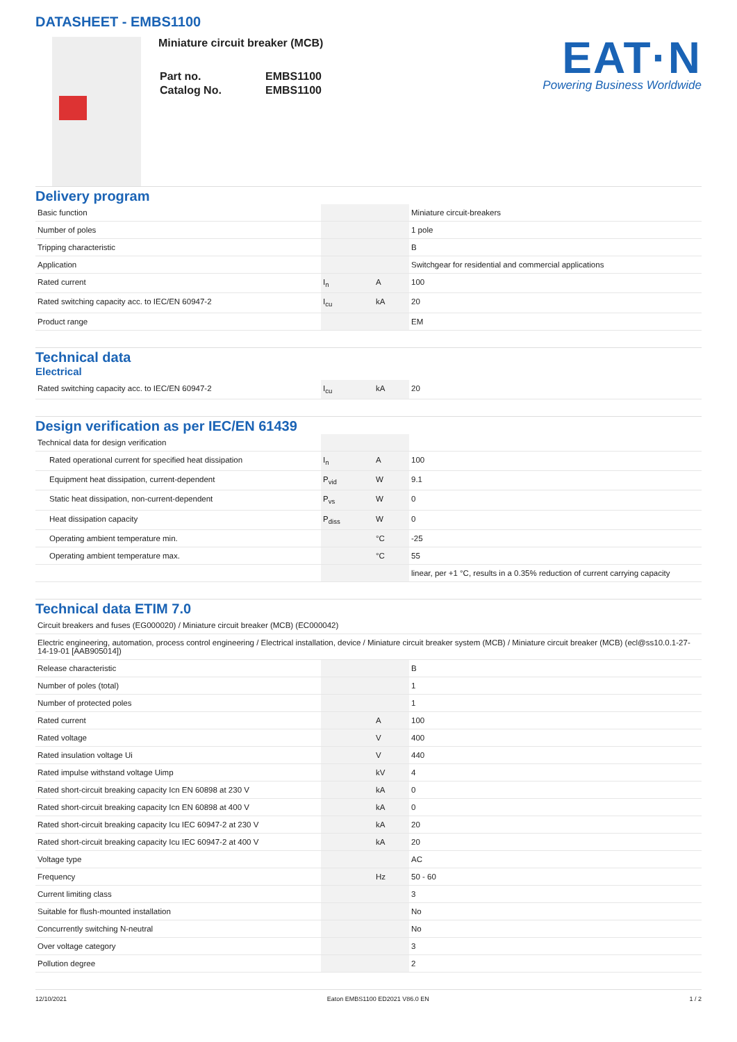DATASHEET - EMBS1100
Miniature circuit breaker (MCB)
| Part no. | EMBS1100 |
| Catalog No. | EMBS1100 |
EAT·N
Powering Business Worldwide
Delivery program
| Basic function | | | Miniature circuit-breakers |
| Number of poles | | | 1 pole |
| Tripping characteristic | | | B |
| Application | | | Switchgear for residential and commercial applications |
| Rated current | I<sub>n</sub> | A | 100 |
| Rated switching capacity acc. to IEC/EN 60947-2 | I<sub>cu</sub> | kA | 20 |
| Product range | | | EM |
Technical data
Electrical
| Rated switching capacity acc. to IEC/EN 60947-2 | I<sub>cu</sub> | kA | 20 |
Design verification as per IEC/EN 61439
| Technical data for design verification | | | |
| Rated operational current for specified heat dissipation | I<sub>n</sub> | A | 100 |
| Equipment heat dissipation, current-dependent | P<sub>vid</sub> | W | 9.1 |
| Static heat dissipation, non-current-dependent | P<sub>vs</sub> | W | 0 |
| Heat dissipation capacity | P<sub>diss</sub> | W | 0 |
| Operating ambient temperature min. | | °C | -25 |
| Operating ambient temperature max. | | °C | 55 |
| | | | linear, per +1 °C, results in a 0.35% reduction of current carrying capacity |
Technical data ETIM 7.0
| Circuit breakers and fuses (EG000020) / Miniature circuit breaker (MCB) (EC000042) | | | |
| Electric engineering, automation, process control engineering / Electrical installation, device / Miniature circuit breaker system (MCB) / Miniature circuit breaker (MCB) (ecl@ss10.0.1-27-14-19-01 [AAB905014]) | | | |
| Release characteristic | | | B |
| Number of poles (total) | | | 1 |
| Number of protected poles | | | 1 |
| Rated current | | A | 100 |
| Rated voltage | | V | 400 |
| Rated insulation voltage Ui | | V | 440 |
| Rated impulse withstand voltage Uimp | | kV | 4 |
| Rated short-circuit breaking capacity Icn EN 60898 at 230 V | | kA | 0 |
| Rated short-circuit breaking capacity Icn EN 60898 at 400 V | | kA | 0 |
| Rated short-circuit breaking capacity Icu IEC 60947-2 at 230 V | | kA | 20 |
| Rated short-circuit breaking capacity Icu IEC 60947-2 at 400 V | | kA | 20 |
| Voltage type | | | AC |
| Frequency | | Hz | 50 - 60 |
| Current limiting class | | | 3 |
| Suitable for flush-mounted installation | | | No |
| Concurrently switching N-neutral | | | No |
| Over voltage category | | | 3 |
| Pollution degree | | | 2 |
12/10/2021 Eaton EMBS1100 ED2021 V86.0 EN 1 / 2